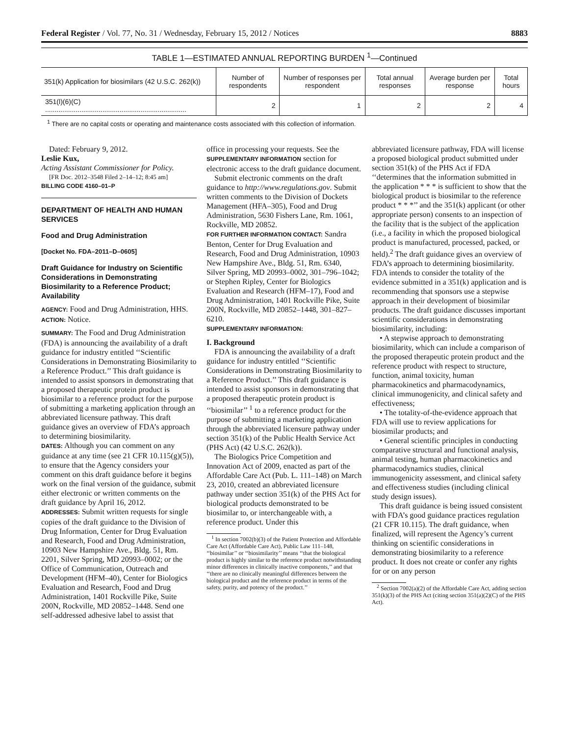Federal Register / Vol. 77, No. 31 / Wednesday, February 15, 2012 / Notices 8883
TABLE 1—ESTIMATED ANNUAL REPORTING BURDEN <sup>1</sup>—Continued
| 351(k) Application for biosimilars (42 U.S.C. 262(k)) | Number of respondents | Number of responses per respondent | Total annual responses | Average burden per response | Total hours |
| --- | --- | --- | --- | --- | --- |
| 351(l)(6)(C) .......................................................................... | 2 | 1 | 2 | 2 | 4 |
<sup>1</sup> There are no capital costs or operating and maintenance costs associated with this collection of information.
Dated: February 9, 2012.
Leslie Kux,
Acting Assistant Commissioner for Policy.
[FR Doc. 2012–3548 Filed 2–14–12; 8:45 am]
BILLING CODE 4160–01–P
DEPARTMENT OF HEALTH AND HUMAN SERVICES
Food and Drug Administration
[Docket No. FDA–2011–D–0605]
Draft Guidance for Industry on Scientific Considerations in Demonstrating Biosimilarity to a Reference Product; Availability
AGENCY: Food and Drug Administration, HHS.
ACTION: Notice.
SUMMARY: The Food and Drug Administration (FDA) is announcing the availability of a draft guidance for industry entitled ‘‘Scientific Considerations in Demonstrating Biosimilarity to a Reference Product.’’ This draft guidance is intended to assist sponsors in demonstrating that a proposed therapeutic protein product is biosimilar to a reference product for the purpose of submitting a marketing application through an abbreviated licensure pathway. This draft guidance gives an overview of FDA’s approach to determining biosimilarity.
DATES: Although you can comment on any guidance at any time (see 21 CFR 10.115(g)(5)), to ensure that the Agency considers your comment on this draft guidance before it begins work on the final version of the guidance, submit either electronic or written comments on the draft guidance by April 16, 2012.
ADDRESSES: Submit written requests for single copies of the draft guidance to the Division of Drug Information, Center for Drug Evaluation and Research, Food and Drug Administration, 10903 New Hampshire Ave., Bldg. 51, Rm. 2201, Silver Spring, MD 20993–0002; or the Office of Communication, Outreach and Development (HFM–40), Center for Biologics Evaluation and Research, Food and Drug Administration, 1401 Rockville Pike, Suite 200N, Rockville, MD 20852–1448. Send one self-addressed adhesive label to assist that
office in processing your requests. See the SUPPLEMENTARY INFORMATION section for electronic access to the draft guidance document.
Submit electronic comments on the draft guidance to http://www.regulations.gov. Submit written comments to the Division of Dockets Management (HFA–305), Food and Drug Administration, 5630 Fishers Lane, Rm. 1061, Rockville, MD 20852.
FOR FURTHER INFORMATION CONTACT: Sandra Benton, Center for Drug Evaluation and Research, Food and Drug Administration, 10903 New Hampshire Ave., Bldg. 51, Rm. 6340, Silver Spring, MD 20993–0002, 301–796–1042; or Stephen Ripley, Center for Biologics Evaluation and Research (HFM–17), Food and Drug Administration, 1401 Rockville Pike, Suite 200N, Rockville, MD 20852–1448, 301–827–6210.
SUPPLEMENTARY INFORMATION:
I. Background
FDA is announcing the availability of a draft guidance for industry entitled ‘‘Scientific Considerations in Demonstrating Biosimilarity to a Reference Product.’’ This draft guidance is intended to assist sponsors in demonstrating that a proposed therapeutic protein product is ‘‘biosimilar’’ <sup>1</sup> to a reference product for the purpose of submitting a marketing application through the abbreviated licensure pathway under section 351(k) of the Public Health Service Act (PHS Act) (42 U.S.C. 262(k)).
The Biologics Price Competition and Innovation Act of 2009, enacted as part of the Affordable Care Act (Pub. L. 111–148) on March 23, 2010, created an abbreviated licensure pathway under section 351(k) of the PHS Act for biological products demonstrated to be biosimilar to, or interchangeable with, a reference product. Under this
<sup>1</sup> In section 7002(b)(3) of the Patient Protection and Affordable Care Act (Affordable Care Act), Public Law 111–148, ‘‘biosimilar’’ or ‘‘biosimilarity’’ means ‘‘that the biological product is highly similar to the reference product notwithstanding minor differences in clinically inactive components,’’ and that ‘‘there are no clinically meaningful differences between the biological product and the reference product in terms of the safety, purity, and potency of the product.’’
abbreviated licensure pathway, FDA will license a proposed biological product submitted under section 351(k) of the PHS Act if FDA ‘‘determines that the information submitted in the application * * * is sufficient to show that the biological product is biosimilar to the reference product * * *’’ and the 351(k) applicant (or other appropriate person) consents to an inspection of the facility that is the subject of the application (i.e., a facility in which the proposed biological product is manufactured, processed, packed, or held).<sup>2</sup> The draft guidance gives an overview of FDA’s approach to determining biosimilarity. FDA intends to consider the totality of the evidence submitted in a 351(k) application and is recommending that sponsors use a stepwise approach in their development of biosimilar products. The draft guidance discusses important scientific considerations in demonstrating biosimilarity, including:
• A stepwise approach to demonstrating biosimilarity, which can include a comparison of the proposed therapeutic protein product and the reference product with respect to structure, function, animal toxicity, human pharmacokinetics and pharmacodynamics, clinical immunogenicity, and clinical safety and effectiveness;
• The totality-of-the-evidence approach that FDA will use to review applications for biosimilar products; and
• General scientific principles in conducting comparative structural and functional analysis, animal testing, human pharmacokinetics and pharmacodynamics studies, clinical immunogenicity assessment, and clinical safety and effectiveness studies (including clinical study design issues).
This draft guidance is being issued consistent with FDA’s good guidance practices regulation (21 CFR 10.115). The draft guidance, when finalized, will represent the Agency’s current thinking on scientific considerations in demonstrating biosimilarity to a reference product. It does not create or confer any rights for or on any person
<sup>2</sup> Section 7002(a)(2) of the Affordable Care Act, adding section 351(k)(3) of the PHS Act (citing section 351(a)(2)(C) of the PHS Act).